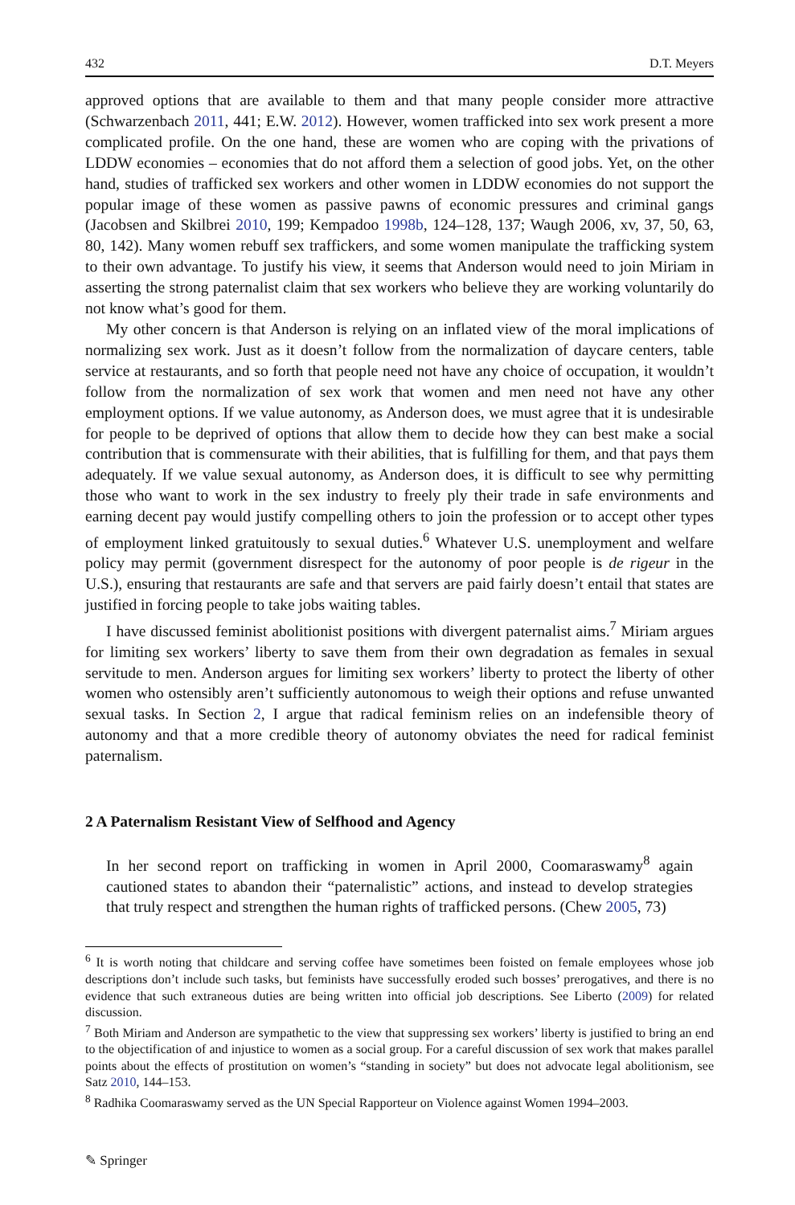432 D.T. Meyers
approved options that are available to them and that many people consider more attractive (Schwarzenbach 2011, 441; E.W. 2012). However, women trafficked into sex work present a more complicated profile. On the one hand, these are women who are coping with the privations of LDDW economies – economies that do not afford them a selection of good jobs. Yet, on the other hand, studies of trafficked sex workers and other women in LDDW economies do not support the popular image of these women as passive pawns of economic pressures and criminal gangs (Jacobsen and Skilbrei 2010, 199; Kempadoo 1998b, 124–128, 137; Waugh 2006, xv, 37, 50, 63, 80, 142). Many women rebuff sex traffickers, and some women manipulate the trafficking system to their own advantage. To justify his view, it seems that Anderson would need to join Miriam in asserting the strong paternalist claim that sex workers who believe they are working voluntarily do not know what’s good for them.
My other concern is that Anderson is relying on an inflated view of the moral implications of normalizing sex work. Just as it doesn’t follow from the normalization of daycare centers, table service at restaurants, and so forth that people need not have any choice of occupation, it wouldn’t follow from the normalization of sex work that women and men need not have any other employment options. If we value autonomy, as Anderson does, we must agree that it is undesirable for people to be deprived of options that allow them to decide how they can best make a social contribution that is commensurate with their abilities, that is fulfilling for them, and that pays them adequately. If we value sexual autonomy, as Anderson does, it is difficult to see why permitting those who want to work in the sex industry to freely ply their trade in safe environments and earning decent pay would justify compelling others to join the profession or to accept other types of employment linked gratuitously to sexual duties.<sup>6</sup> Whatever U.S. unemployment and welfare policy may permit (government disrespect for the autonomy of poor people is de rigeur in the U.S.), ensuring that restaurants are safe and that servers are paid fairly doesn’t entail that states are justified in forcing people to take jobs waiting tables.
I have discussed feminist abolitionist positions with divergent paternalist aims.<sup>7</sup> Miriam argues for limiting sex workers’ liberty to save them from their own degradation as females in sexual servitude to men. Anderson argues for limiting sex workers’ liberty to protect the liberty of other women who ostensibly aren’t sufficiently autonomous to weigh their options and refuse unwanted sexual tasks. In Section 2, I argue that radical feminism relies on an indefensible theory of autonomy and that a more credible theory of autonomy obviates the need for radical feminist paternalism.
2 A Paternalism Resistant View of Selfhood and Agency
In her second report on trafficking in women in April 2000, Coomaraswamy<sup>8</sup> again cautioned states to abandon their “paternalistic” actions, and instead to develop strategies that truly respect and strengthen the human rights of trafficked persons. (Chew 2005, 73)
<sup>6</sup> It is worth noting that childcare and serving coffee have sometimes been foisted on female employees whose job descriptions don’t include such tasks, but feminists have successfully eroded such bosses’ prerogatives, and there is no evidence that such extraneous duties are being written into official job descriptions. See Liberto (2009) for related discussion.
<sup>7</sup> Both Miriam and Anderson are sympathetic to the view that suppressing sex workers’ liberty is justified to bring an end to the objectification of and injustice to women as a social group. For a careful discussion of sex work that makes parallel points about the effects of prostitution on women’s “standing in society” but does not advocate legal abolitionism, see Satz 2010, 144–153.
<sup>8</sup> Radhika Coomaraswamy served as the UN Special Rapporteur on Violence against Women 1994–2003.
✎ Springer